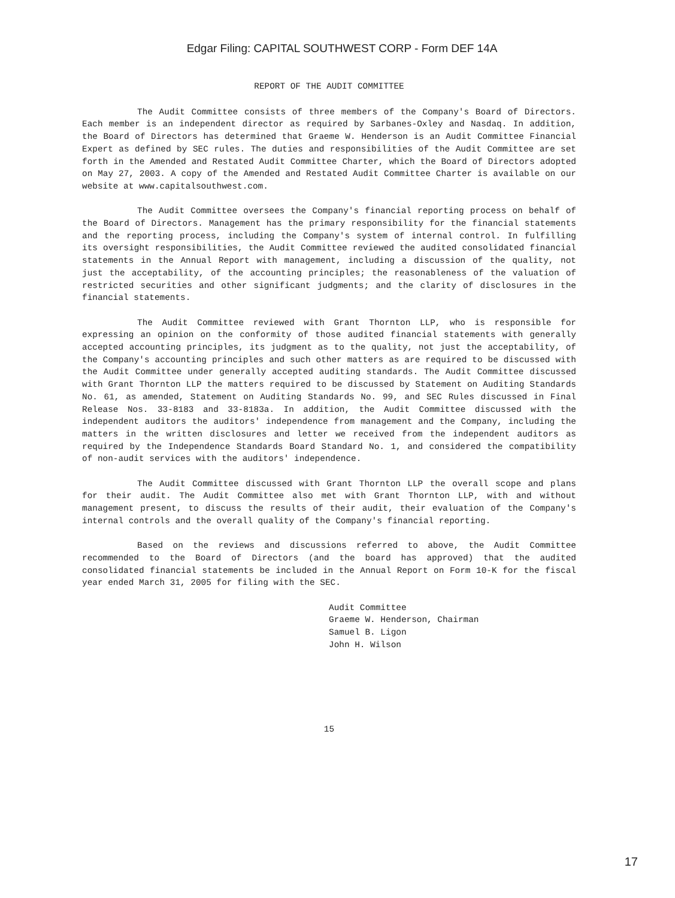Edgar Filing: CAPITAL SOUTHWEST CORP - Form DEF 14A
REPORT OF THE AUDIT COMMITTEE
The Audit Committee consists of three members of the Company's Board of Directors. Each member is an independent director as required by Sarbanes-Oxley and Nasdaq. In addition, the Board of Directors has determined that Graeme W. Henderson is an Audit Committee Financial Expert as defined by SEC rules. The duties and responsibilities of the Audit Committee are set forth in the Amended and Restated Audit Committee Charter, which the Board of Directors adopted on May 27, 2003. A copy of the Amended and Restated Audit Committee Charter is available on our website at www.capitalsouthwest.com.
The Audit Committee oversees the Company's financial reporting process on behalf of the Board of Directors. Management has the primary responsibility for the financial statements and the reporting process, including the Company's system of internal control. In fulfilling its oversight responsibilities, the Audit Committee reviewed the audited consolidated financial statements in the Annual Report with management, including a discussion of the quality, not just the acceptability, of the accounting principles; the reasonableness of the valuation of restricted securities and other significant judgments; and the clarity of disclosures in the financial statements.
The Audit Committee reviewed with Grant Thornton LLP, who is responsible for expressing an opinion on the conformity of those audited financial statements with generally accepted accounting principles, its judgment as to the quality, not just the acceptability, of the Company's accounting principles and such other matters as are required to be discussed with the Audit Committee under generally accepted auditing standards. The Audit Committee discussed with Grant Thornton LLP the matters required to be discussed by Statement on Auditing Standards No. 61, as amended, Statement on Auditing Standards No. 99, and SEC Rules discussed in Final Release Nos. 33-8183 and 33-8183a. In addition, the Audit Committee discussed with the independent auditors the auditors' independence from management and the Company, including the matters in the written disclosures and letter we received from the independent auditors as required by the Independence Standards Board Standard No. 1, and considered the compatibility of non-audit services with the auditors' independence.
The Audit Committee discussed with Grant Thornton LLP the overall scope and plans for their audit. The Audit Committee also met with Grant Thornton LLP, with and without management present, to discuss the results of their audit, their evaluation of the Company's internal controls and the overall quality of the Company's financial reporting.
Based on the reviews and discussions referred to above, the Audit Committee recommended to the Board of Directors (and the board has approved) that the audited consolidated financial statements be included in the Annual Report on Form 10-K for the fiscal year ended March 31, 2005 for filing with the SEC.
Audit Committee
Graeme W. Henderson, Chairman
Samuel B. Ligon
John H. Wilson
15
17